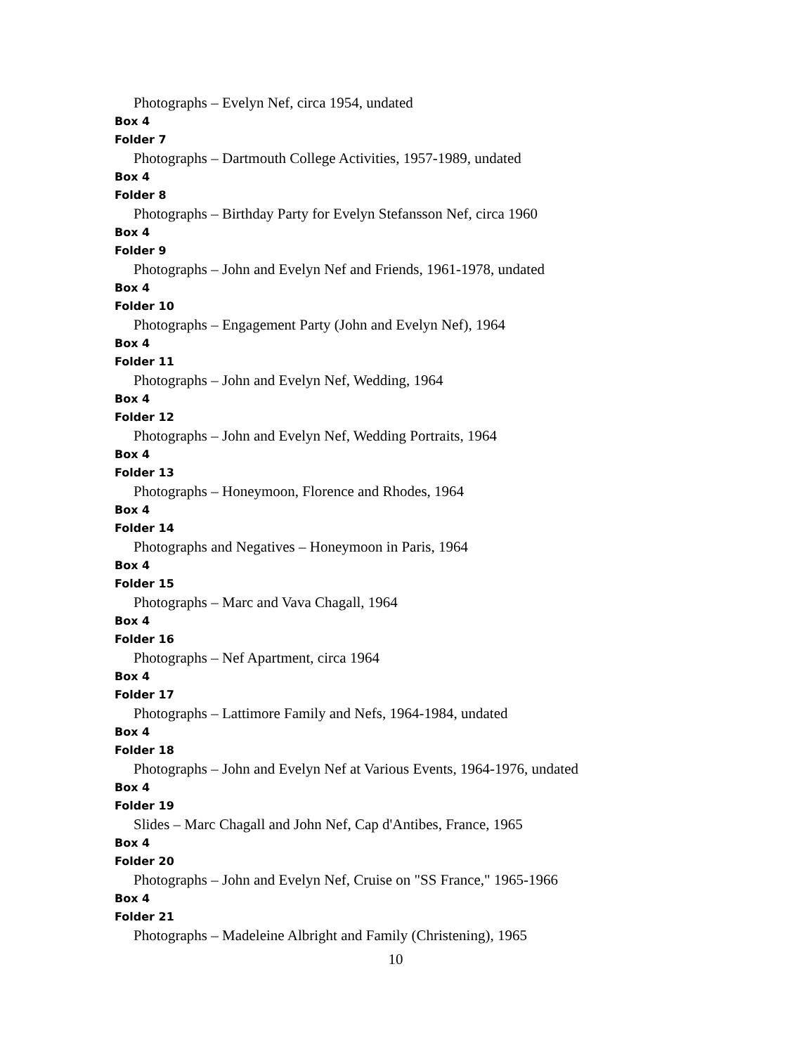Photographs – Evelyn Nef, circa 1954, undated
Box 4
Folder 7
Photographs – Dartmouth College Activities, 1957-1989, undated
Box 4
Folder 8
Photographs – Birthday Party for Evelyn Stefansson Nef, circa 1960
Box 4
Folder 9
Photographs – John and Evelyn Nef and Friends, 1961-1978, undated
Box 4
Folder 10
Photographs – Engagement Party (John and Evelyn Nef), 1964
Box 4
Folder 11
Photographs – John and Evelyn Nef, Wedding, 1964
Box 4
Folder 12
Photographs – John and Evelyn Nef, Wedding Portraits, 1964
Box 4
Folder 13
Photographs – Honeymoon, Florence and Rhodes, 1964
Box 4
Folder 14
Photographs and Negatives – Honeymoon in Paris, 1964
Box 4
Folder 15
Photographs – Marc and Vava Chagall, 1964
Box 4
Folder 16
Photographs – Nef Apartment, circa 1964
Box 4
Folder 17
Photographs – Lattimore Family and Nefs, 1964-1984, undated
Box 4
Folder 18
Photographs – John and Evelyn Nef at Various Events, 1964-1976, undated
Box 4
Folder 19
Slides – Marc Chagall and John Nef, Cap d'Antibes, France, 1965
Box 4
Folder 20
Photographs – John and Evelyn Nef, Cruise on "SS France," 1965-1966
Box 4
Folder 21
Photographs – Madeleine Albright and Family (Christening), 1965
10